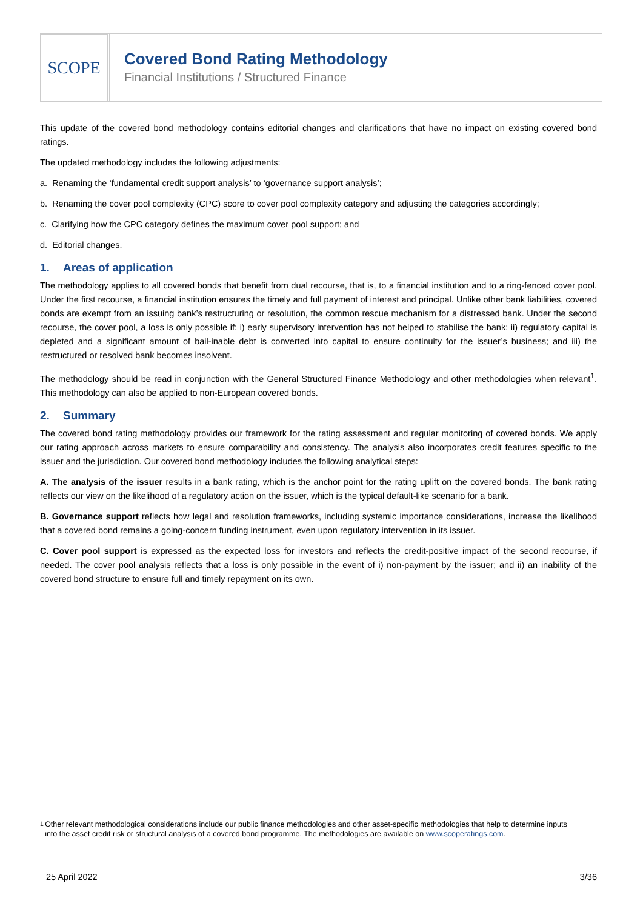SCOPE
Covered Bond Rating Methodology
Financial Institutions / Structured Finance
This update of the covered bond methodology contains editorial changes and clarifications that have no impact on existing covered bond ratings.
The updated methodology includes the following adjustments:
a. Renaming the ‘fundamental credit support analysis’ to ‘governance support analysis’;
b. Renaming the cover pool complexity (CPC) score to cover pool complexity category and adjusting the categories accordingly;
c. Clarifying how the CPC category defines the maximum cover pool support; and
d. Editorial changes.
1. Areas of application
The methodology applies to all covered bonds that benefit from dual recourse, that is, to a financial institution and to a ring-fenced cover pool. Under the first recourse, a financial institution ensures the timely and full payment of interest and principal. Unlike other bank liabilities, covered bonds are exempt from an issuing bank’s restructuring or resolution, the common rescue mechanism for a distressed bank. Under the second recourse, the cover pool, a loss is only possible if: i) early supervisory intervention has not helped to stabilise the bank; ii) regulatory capital is depleted and a significant amount of bail-inable debt is converted into capital to ensure continuity for the issuer’s business; and iii) the restructured or resolved bank becomes insolvent.
The methodology should be read in conjunction with the General Structured Finance Methodology and other methodologies when relevant<sup>1</sup>. This methodology can also be applied to non-European covered bonds.
2. Summary
The covered bond rating methodology provides our framework for the rating assessment and regular monitoring of covered bonds. We apply our rating approach across markets to ensure comparability and consistency. The analysis also incorporates credit features specific to the issuer and the jurisdiction. Our covered bond methodology includes the following analytical steps:
A. The analysis of the issuer results in a bank rating, which is the anchor point for the rating uplift on the covered bonds. The bank rating reflects our view on the likelihood of a regulatory action on the issuer, which is the typical default-like scenario for a bank.
B. Governance support reflects how legal and resolution frameworks, including systemic importance considerations, increase the likelihood that a covered bond remains a going-concern funding instrument, even upon regulatory intervention in its issuer.
C. Cover pool support is expressed as the expected loss for investors and reflects the credit-positive impact of the second recourse, if needed. The cover pool analysis reflects that a loss is only possible in the event of i) non-payment by the issuer; and ii) an inability of the covered bond structure to ensure full and timely repayment on its own.
<sup>1</sup> Other relevant methodological considerations include our public finance methodologies and other asset-specific methodologies that help to determine inputs into the asset credit risk or structural analysis of a covered bond programme. The methodologies are available on www.scoperatings.com.
25 April 2022 3/36